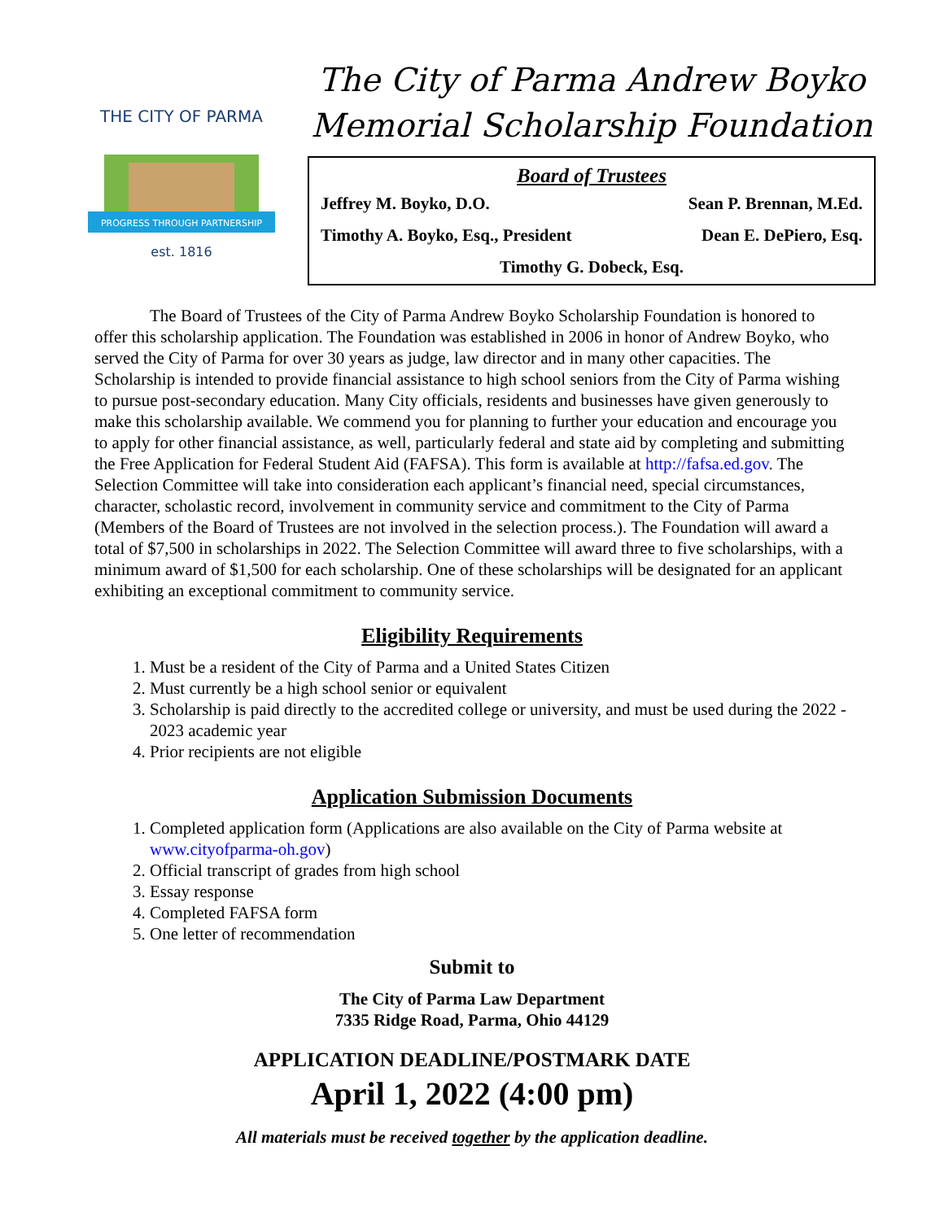THE CITY OF PARMA
PROGRESS THROUGH PARTNERSHIP
est. 1816
The City of Parma Andrew Boyko
Memorial Scholarship Foundation
Board of Trustees
Jeffrey M. Boyko, D.O. Sean P. Brennan, M.Ed.
Timothy A. Boyko, Esq., President Dean E. DePiero, Esq.
Timothy G. Dobeck, Esq.
The Board of Trustees of the City of Parma Andrew Boyko Scholarship Foundation is honored to offer this scholarship application. The Foundation was established in 2006 in honor of Andrew Boyko, who served the City of Parma for over 30 years as judge, law director and in many other capacities. The Scholarship is intended to provide financial assistance to high school seniors from the City of Parma wishing to pursue post-secondary education. Many City officials, residents and businesses have given generously to make this scholarship available. We commend you for planning to further your education and encourage you to apply for other financial assistance, as well, particularly federal and state aid by completing and submitting the Free Application for Federal Student Aid (FAFSA). This form is available at http://fafsa.ed.gov. The Selection Committee will take into consideration each applicant’s financial need, special circumstances, character, scholastic record, involvement in community service and commitment to the City of Parma (Members of the Board of Trustees are not involved in the selection process.). The Foundation will award a total of $7,500 in scholarships in 2022. The Selection Committee will award three to five scholarships, with a minimum award of $1,500 for each scholarship. One of these scholarships will be designated for an applicant exhibiting an exceptional commitment to community service.
Eligibility Requirements
1. Must be a resident of the City of Parma and a United States Citizen
2. Must currently be a high school senior or equivalent
3. Scholarship is paid directly to the accredited college or university, and must be used during the 2022 - 2023 academic year
4. Prior recipients are not eligible
Application Submission Documents
1. Completed application form (Applications are also available on the City of Parma website at www.cityofparma-oh.gov)
2. Official transcript of grades from high school
3. Essay response
4. Completed FAFSA form
5. One letter of recommendation
Submit to
The City of Parma Law Department
7335 Ridge Road, Parma, Ohio 44129
APPLICATION DEADLINE/POSTMARK DATE
April 1, 2022 (4:00 pm)
All materials must be received together by the application deadline.